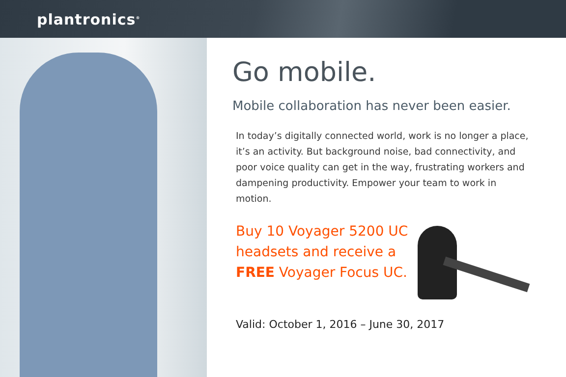plantronics<sup>®</sup>
Go mobile.
Mobile collaboration has never been easier.
In today’s digitally connected world, work is no longer a place, it’s an activity. But background noise, bad connectivity, and poor voice quality can get in the way, frustrating workers and dampening productivity. Empower your team to work in motion.
Buy 10 Voyager 5200 UC headsets and receive a FREE Voyager Focus UC.
Valid: October 1, 2016 – June 30, 2017